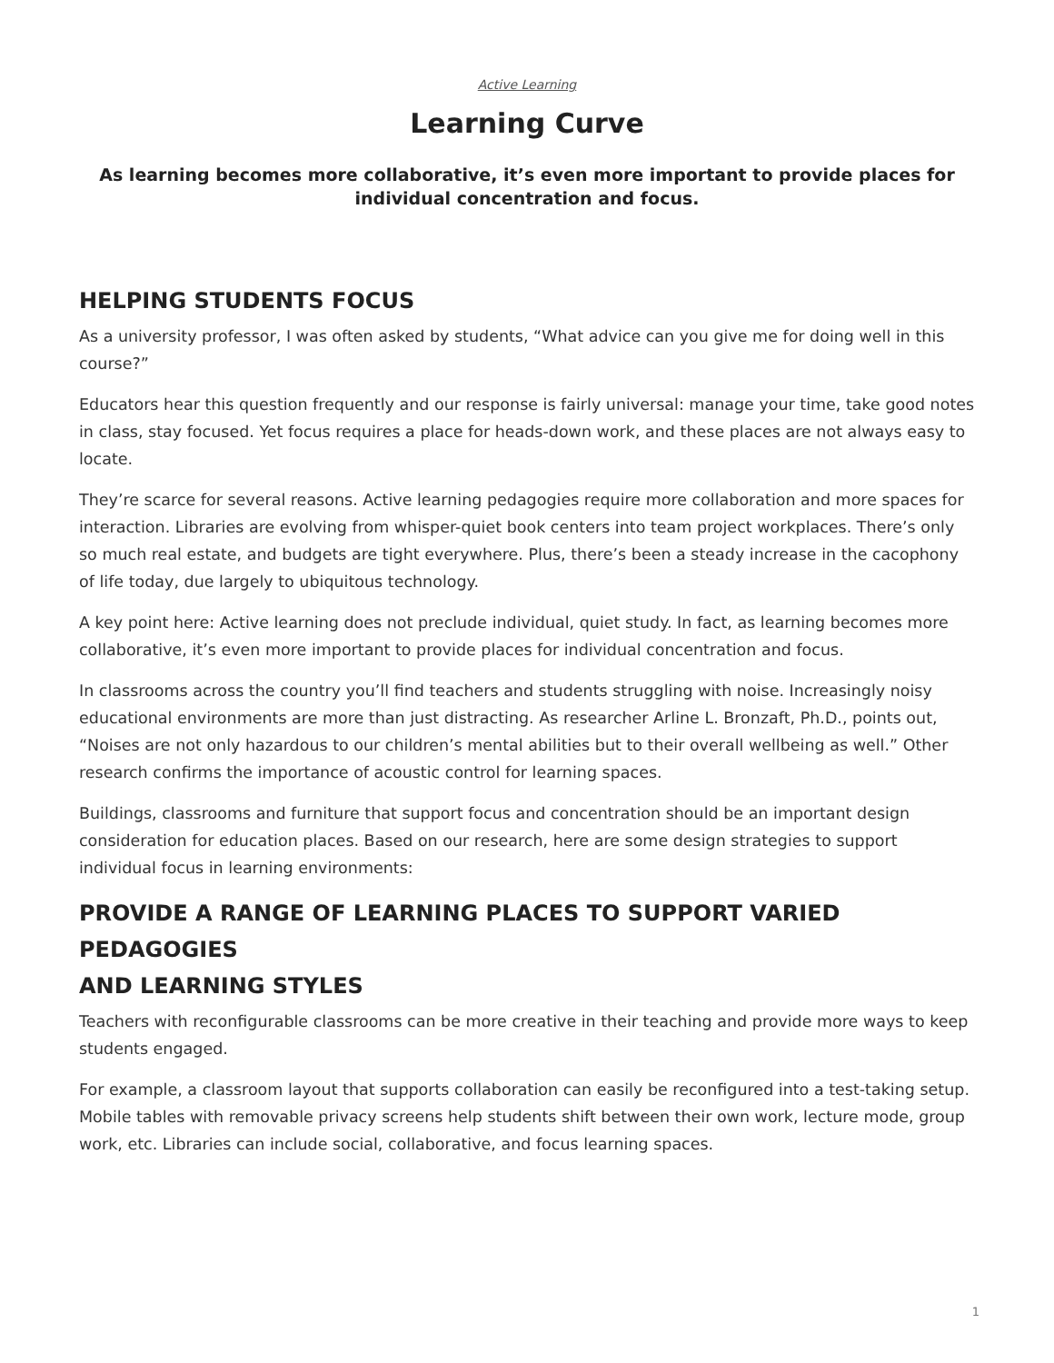Active Learning
Learning Curve
As learning becomes more collaborative, it’s even more important to provide places for individual concentration and focus.
HELPING STUDENTS FOCUS
As a university professor, I was often asked by students, “What advice can you give me for doing well in this course?”
Educators hear this question frequently and our response is fairly universal: manage your time, take good notes in class, stay focused. Yet focus requires a place for heads-down work, and these places are not always easy to locate.
They’re scarce for several reasons. Active learning pedagogies require more collaboration and more spaces for interaction. Libraries are evolving from whisper-quiet book centers into team project workplaces. There’s only so much real estate, and budgets are tight everywhere. Plus, there’s been a steady increase in the cacophony of life today, due largely to ubiquitous technology.
A key point here: Active learning does not preclude individual, quiet study. In fact, as learning becomes more collaborative, it’s even more important to provide places for individual concentration and focus.
In classrooms across the country you’ll find teachers and students struggling with noise. Increasingly noisy educational environments are more than just distracting. As researcher Arline L. Bronzaft, Ph.D., points out, “Noises are not only hazardous to our children’s mental abilities but to their overall wellbeing as well.” Other research confirms the importance of acoustic control for learning spaces.
Buildings, classrooms and furniture that support focus and concentration should be an important design consideration for education places. Based on our research, here are some design strategies to support individual focus in learning environments:
PROVIDE A RANGE OF LEARNING PLACES TO SUPPORT VARIED PEDAGOGIES
AND LEARNING STYLES
Teachers with reconfigurable classrooms can be more creative in their teaching and provide more ways to keep students engaged.
For example, a classroom layout that supports collaboration can easily be reconfigured into a test-taking setup. Mobile tables with removable privacy screens help students shift between their own work, lecture mode, group work, etc. Libraries can include social, collaborative, and focus learning spaces.
1